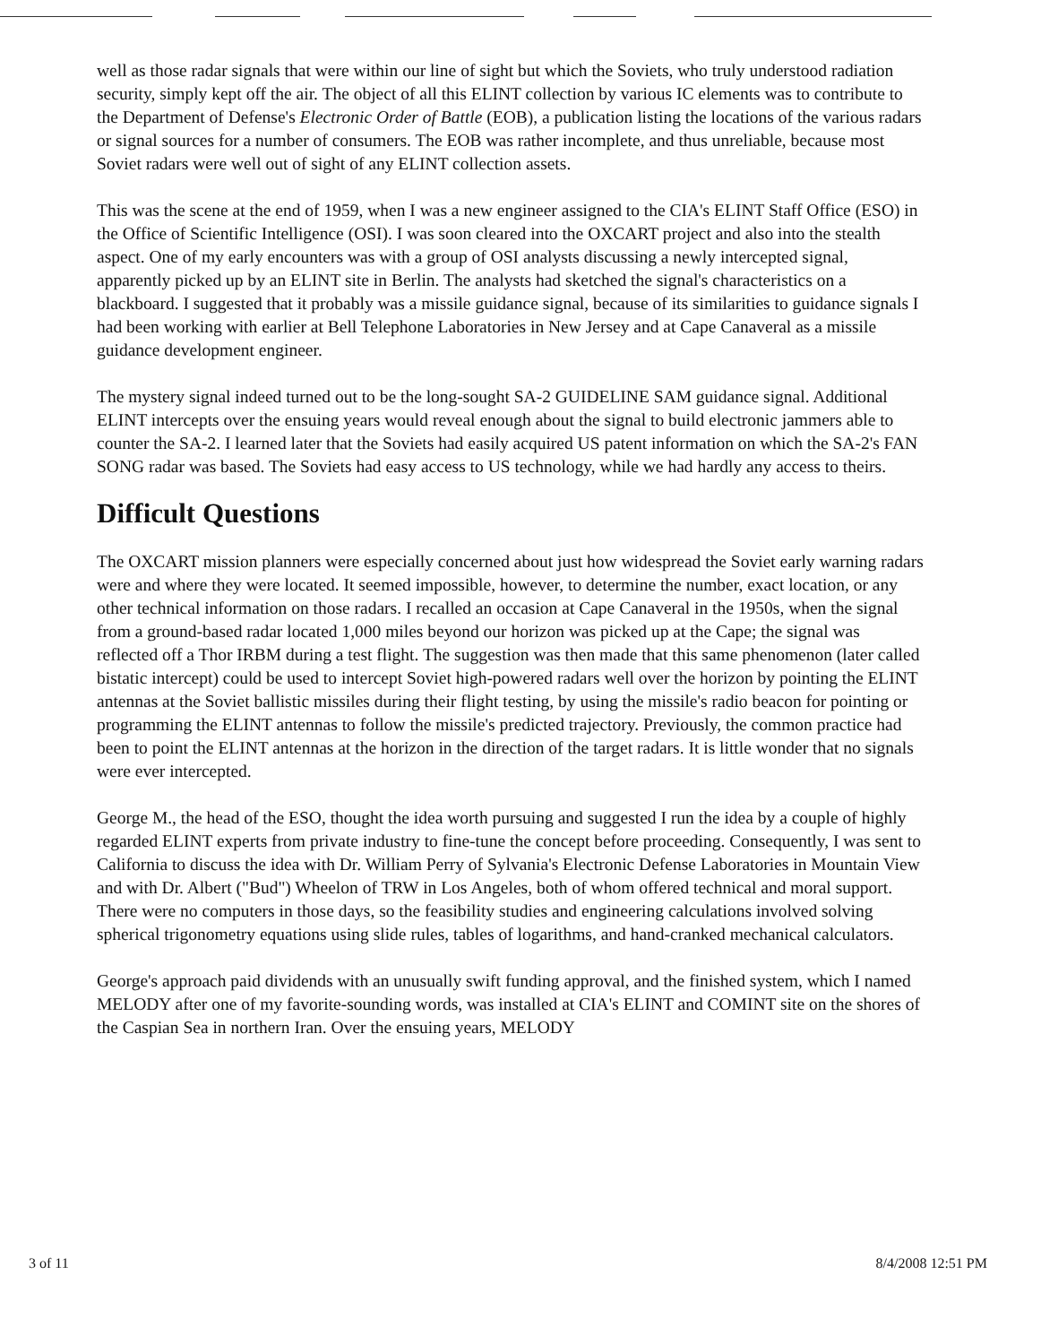well as those radar signals that were within our line of sight but which the Soviets, who truly understood radiation security, simply kept off the air. The object of all this ELINT collection by various IC elements was to contribute to the Department of Defense's Electronic Order of Battle (EOB), a publication listing the locations of the various radars or signal sources for a number of consumers. The EOB was rather incomplete, and thus unreliable, because most Soviet radars were well out of sight of any ELINT collection assets.
This was the scene at the end of 1959, when I was a new engineer assigned to the CIA's ELINT Staff Office (ESO) in the Office of Scientific Intelligence (OSI). I was soon cleared into the OXCART project and also into the stealth aspect. One of my early encounters was with a group of OSI analysts discussing a newly intercepted signal, apparently picked up by an ELINT site in Berlin. The analysts had sketched the signal's characteristics on a blackboard. I suggested that it probably was a missile guidance signal, because of its similarities to guidance signals I had been working with earlier at Bell Telephone Laboratories in New Jersey and at Cape Canaveral as a missile guidance development engineer.
The mystery signal indeed turned out to be the long-sought SA-2 GUIDELINE SAM guidance signal. Additional ELINT intercepts over the ensuing years would reveal enough about the signal to build electronic jammers able to counter the SA-2. I learned later that the Soviets had easily acquired US patent information on which the SA-2's FAN SONG radar was based. The Soviets had easy access to US technology, while we had hardly any access to theirs.
Difficult Questions
The OXCART mission planners were especially concerned about just how widespread the Soviet early warning radars were and where they were located. It seemed impossible, however, to determine the number, exact location, or any other technical information on those radars. I recalled an occasion at Cape Canaveral in the 1950s, when the signal from a ground-based radar located 1,000 miles beyond our horizon was picked up at the Cape; the signal was reflected off a Thor IRBM during a test flight. The suggestion was then made that this same phenomenon (later called bistatic intercept) could be used to intercept Soviet high-powered radars well over the horizon by pointing the ELINT antennas at the Soviet ballistic missiles during their flight testing, by using the missile's radio beacon for pointing or programming the ELINT antennas to follow the missile's predicted trajectory. Previously, the common practice had been to point the ELINT antennas at the horizon in the direction of the target radars. It is little wonder that no signals were ever intercepted.
George M., the head of the ESO, thought the idea worth pursuing and suggested I run the idea by a couple of highly regarded ELINT experts from private industry to fine-tune the concept before proceeding. Consequently, I was sent to California to discuss the idea with Dr. William Perry of Sylvania's Electronic Defense Laboratories in Mountain View and with Dr. Albert ("Bud") Wheelon of TRW in Los Angeles, both of whom offered technical and moral support. There were no computers in those days, so the feasibility studies and engineering calculations involved solving spherical trigonometry equations using slide rules, tables of logarithms, and hand-cranked mechanical calculators.
George's approach paid dividends with an unusually swift funding approval, and the finished system, which I named MELODY after one of my favorite-sounding words, was installed at CIA's ELINT and COMINT site on the shores of the Caspian Sea in northern Iran. Over the ensuing years, MELODY
3 of 11 8/4/2008 12:51 PM